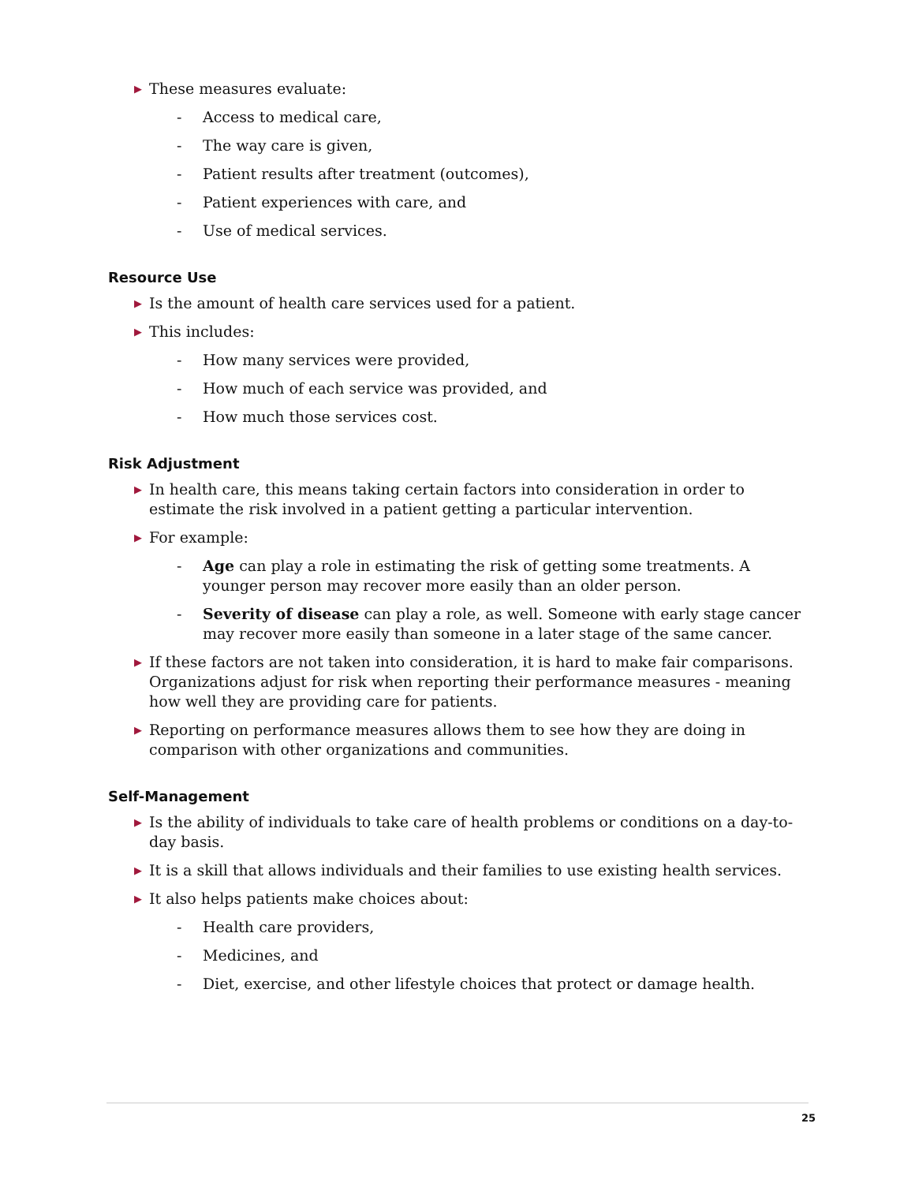▶ These measures evaluate:
- Access to medical care,
- The way care is given,
- Patient results after treatment (outcomes),
- Patient experiences with care, and
- Use of medical services.
Resource Use
▶ Is the amount of health care services used for a patient.
▶ This includes:
- How many services were provided,
- How much of each service was provided, and
- How much those services cost.
Risk Adjustment
▶ In health care, this means taking certain factors into consideration in order to estimate the risk involved in a patient getting a particular intervention.
▶ For example:
- Age can play a role in estimating the risk of getting some treatments. A younger person may recover more easily than an older person.
- Severity of disease can play a role, as well. Someone with early stage cancer may recover more easily than someone in a later stage of the same cancer.
▶ If these factors are not taken into consideration, it is hard to make fair comparisons. Organizations adjust for risk when reporting their performance measures - meaning how well they are providing care for patients.
▶ Reporting on performance measures allows them to see how they are doing in comparison with other organizations and communities.
Self-Management
▶ Is the ability of individuals to take care of health problems or conditions on a day-to-day basis.
▶ It is a skill that allows individuals and their families to use existing health services.
▶ It also helps patients make choices about:
- Health care providers,
- Medicines, and
- Diet, exercise, and other lifestyle choices that protect or damage health.
25